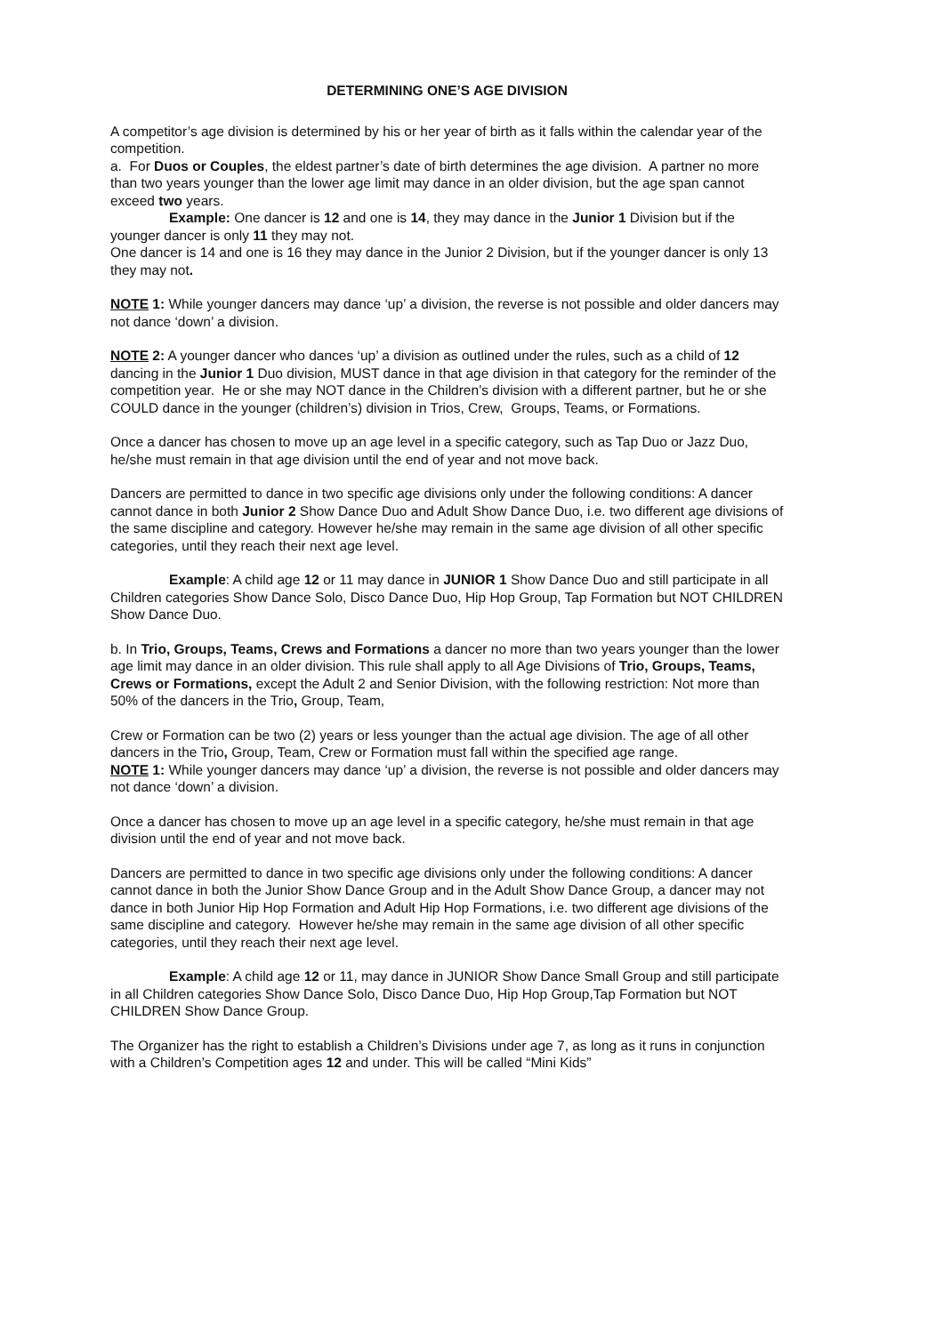DETERMINING ONE’S AGE DIVISION
A competitor’s age division is determined by his or her year of birth as it falls within the calendar year of the competition.
a. For Duos or Couples, the eldest partner’s date of birth determines the age division. A partner no more than two years younger than the lower age limit may dance in an older division, but the age span cannot exceed two years.
Example: One dancer is 12 and one is 14, they may dance in the Junior 1 Division but if the younger dancer is only 11 they may not.
One dancer is 14 and one is 16 they may dance in the Junior 2 Division, but if the younger dancer is only 13 they may not.
NOTE 1: While younger dancers may dance ‘up’ a division, the reverse is not possible and older dancers may not dance ‘down’ a division.
NOTE 2: A younger dancer who dances ‘up’ a division as outlined under the rules, such as a child of 12 dancing in the Junior 1 Duo division, MUST dance in that age division in that category for the reminder of the competition year. He or she may NOT dance in the Children’s division with a different partner, but he or she COULD dance in the younger (children’s) division in Trios, Crew, Groups, Teams, or Formations.
Once a dancer has chosen to move up an age level in a specific category, such as Tap Duo or Jazz Duo, he/she must remain in that age division until the end of year and not move back.
Dancers are permitted to dance in two specific age divisions only under the following conditions: A dancer cannot dance in both Junior 2 Show Dance Duo and Adult Show Dance Duo, i.e. two different age divisions of the same discipline and category. However he/she may remain in the same age division of all other specific categories, until they reach their next age level.
Example: A child age 12 or 11 may dance in JUNIOR 1 Show Dance Duo and still participate in all Children categories Show Dance Solo, Disco Dance Duo, Hip Hop Group, Tap Formation but NOT CHILDREN Show Dance Duo.
b. In Trio, Groups, Teams, Crews and Formations a dancer no more than two years younger than the lower age limit may dance in an older division. This rule shall apply to all Age Divisions of Trio, Groups, Teams, Crews or Formations, except the Adult 2 and Senior Division, with the following restriction: Not more than 50% of the dancers in the Trio, Group, Team,
Crew or Formation can be two (2) years or less younger than the actual age division. The age of all other dancers in the Trio, Group, Team, Crew or Formation must fall within the specified age range.
NOTE 1: While younger dancers may dance ‘up’ a division, the reverse is not possible and older dancers may not dance ‘down’ a division.
Once a dancer has chosen to move up an age level in a specific category, he/she must remain in that age division until the end of year and not move back.
Dancers are permitted to dance in two specific age divisions only under the following conditions: A dancer cannot dance in both the Junior Show Dance Group and in the Adult Show Dance Group, a dancer may not dance in both Junior Hip Hop Formation and Adult Hip Hop Formations, i.e. two different age divisions of the same discipline and category. However he/she may remain in the same age division of all other specific categories, until they reach their next age level.
Example: A child age 12 or 11, may dance in JUNIOR Show Dance Small Group and still participate in all Children categories Show Dance Solo, Disco Dance Duo, Hip Hop Group,Tap Formation but NOT CHILDREN Show Dance Group.
The Organizer has the right to establish a Children’s Divisions under age 7, as long as it runs in conjunction with a Children’s Competition ages 12 and under. This will be called “Mini Kids”